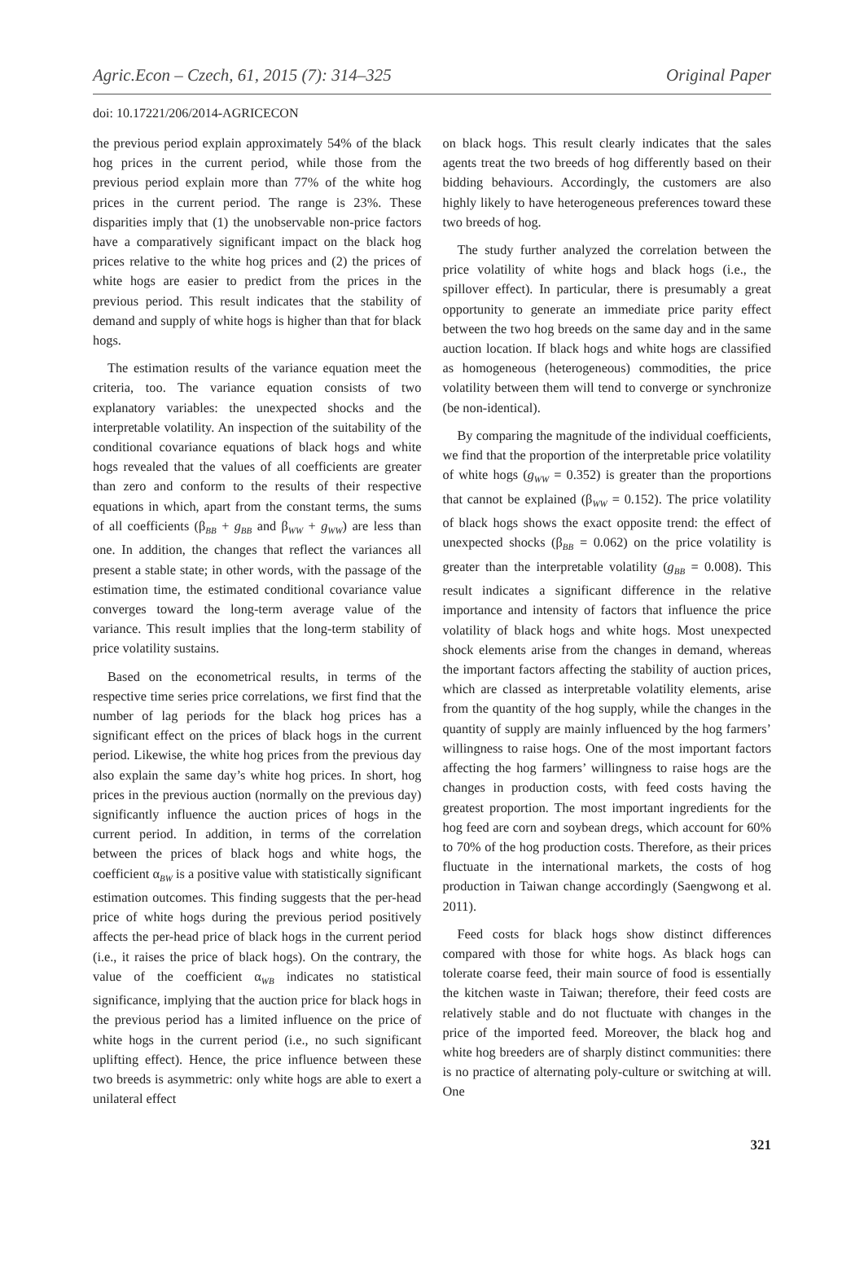Agric.Econ – Czech, 61, 2015 (7): 314–325 Original Paper
doi: 10.17221/206/2014-AGRICECON
the previous period explain approximately 54% of the black hog prices in the current period, while those from the previous period explain more than 77% of the white hog prices in the current period. The range is 23%. These disparities imply that (1) the unobservable non-price factors have a comparatively significant impact on the black hog prices relative to the white hog prices and (2) the prices of white hogs are easier to predict from the prices in the previous period. This result indicates that the stability of demand and supply of white hogs is higher than that for black hogs.
The estimation results of the variance equation meet the criteria, too. The variance equation consists of two explanatory variables: the unexpected shocks and the interpretable volatility. An inspection of the suitability of the conditional covariance equations of black hogs and white hogs revealed that the values of all coefficients are greater than zero and conform to the results of their respective equations in which, apart from the constant terms, the sums of all coefficients (β<sub>BB</sub> + g<sub>BB</sub> and β<sub>WW</sub> + g<sub>WW</sub>) are less than one. In addition, the changes that reflect the variances all present a stable state; in other words, with the passage of the estimation time, the estimated conditional covariance value converges toward the long-term average value of the variance. This result implies that the long-term stability of price volatility sustains.
Based on the econometrical results, in terms of the respective time series price correlations, we first find that the number of lag periods for the black hog prices has a significant effect on the prices of black hogs in the current period. Likewise, the white hog prices from the previous day also explain the same day’s white hog prices. In short, hog prices in the previous auction (normally on the previous day) significantly influence the auction prices of hogs in the current period. In addition, in terms of the correlation between the prices of black hogs and white hogs, the coefficient α<sub>BW</sub> is a positive value with statistically significant estimation outcomes. This finding suggests that the per-head price of white hogs during the previous period positively affects the per-head price of black hogs in the current period (i.e., it raises the price of black hogs). On the contrary, the value of the coefficient α<sub>WB</sub> indicates no statistical significance, implying that the auction price for black hogs in the previous period has a limited influence on the price of white hogs in the current period (i.e., no such significant uplifting effect). Hence, the price influence between these two breeds is asymmetric: only white hogs are able to exert a unilateral effect
on black hogs. This result clearly indicates that the sales agents treat the two breeds of hog differently based on their bidding behaviours. Accordingly, the customers are also highly likely to have heterogeneous preferences toward these two breeds of hog.
The study further analyzed the correlation between the price volatility of white hogs and black hogs (i.e., the spillover effect). In particular, there is presumably a great opportunity to generate an immediate price parity effect between the two hog breeds on the same day and in the same auction location. If black hogs and white hogs are classified as homogeneous (heterogeneous) commodities, the price volatility between them will tend to converge or synchronize (be non-identical).
By comparing the magnitude of the individual coefficients, we find that the proportion of the interpretable price volatility of white hogs (g<sub>WW</sub> = 0.352) is greater than the proportions that cannot be explained (β<sub>WW</sub> = 0.152). The price volatility of black hogs shows the exact opposite trend: the effect of unexpected shocks (β<sub>BB</sub> = 0.062) on the price volatility is greater than the interpretable volatility (g<sub>BB</sub> = 0.008). This result indicates a significant difference in the relative importance and intensity of factors that influence the price volatility of black hogs and white hogs. Most unexpected shock elements arise from the changes in demand, whereas the important factors affecting the stability of auction prices, which are classed as interpretable volatility elements, arise from the quantity of the hog supply, while the changes in the quantity of supply are mainly influenced by the hog farmers’ willingness to raise hogs. One of the most important factors affecting the hog farmers’ willingness to raise hogs are the changes in production costs, with feed costs having the greatest proportion. The most important ingredients for the hog feed are corn and soybean dregs, which account for 60% to 70% of the hog production costs. Therefore, as their prices fluctuate in the international markets, the costs of hog production in Taiwan change accordingly (Saengwong et al. 2011).
Feed costs for black hogs show distinct differences compared with those for white hogs. As black hogs can tolerate coarse feed, their main source of food is essentially the kitchen waste in Taiwan; therefore, their feed costs are relatively stable and do not fluctuate with changes in the price of the imported feed. Moreover, the black hog and white hog breeders are of sharply distinct communities: there is no practice of alternating poly-culture or switching at will. One
321